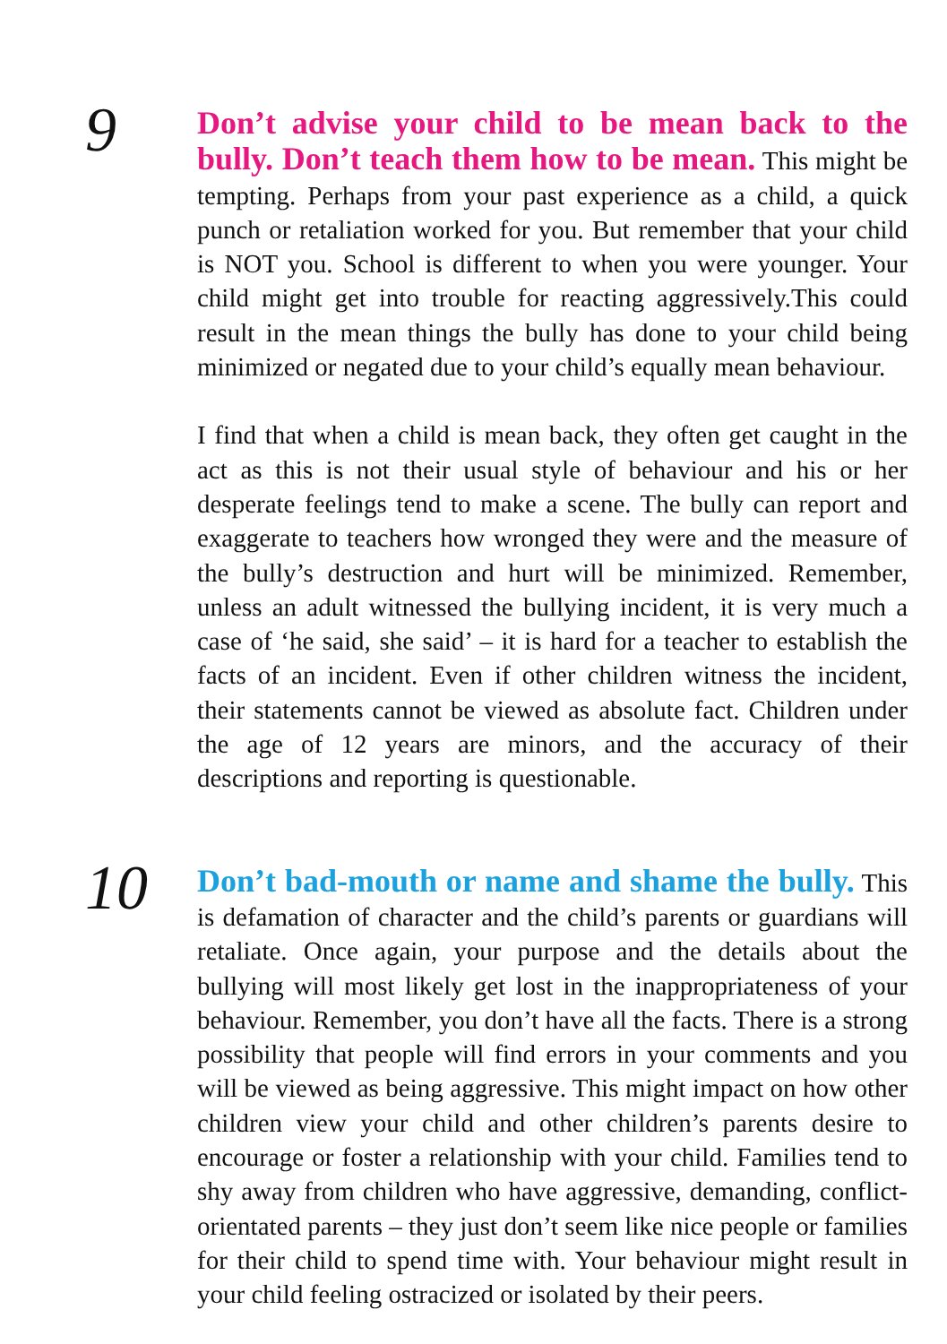9
Don’t advise your child to be mean back to the bully. Don’t teach them how to be mean.
This might be tempting. Perhaps from your past experience as a child, a quick punch or retaliation worked for you. But remember that your child is NOT you. School is different to when you were younger. Your child might get into trouble for reacting aggressively.This could result in the mean things the bully has done to your child being minimized or negated due to your child’s equally mean behaviour.
I find that when a child is mean back, they often get caught in the act as this is not their usual style of behaviour and his or her desperate feelings tend to make a scene. The bully can report and exaggerate to teachers how wronged they were and the measure of the bully’s destruction and hurt will be minimized. Remember, unless an adult witnessed the bullying incident, it is very much a case of ‘he said, she said’ – it is hard for a teacher to establish the facts of an incident. Even if other children witness the incident, their statements cannot be viewed as absolute fact. Children under the age of 12 years are minors, and the accuracy of their descriptions and reporting is questionable.
10
Don’t bad-mouth or name and shame the bully.
This is defamation of character and the child’s parents or guardians will retaliate. Once again, your purpose and the details about the bullying will most likely get lost in the inappropriateness of your behaviour. Remember, you don’t have all the facts. There is a strong possibility that people will find errors in your comments and you will be viewed as being aggressive. This might impact on how other children view your child and other children’s parents desire to encourage or foster a relationship with your child. Families tend to shy away from children who have aggressive, demanding, conflict-orientated parents – they just don’t seem like nice people or families for their child to spend time with. Your behaviour might result in your child feeling ostracized or isolated by their peers.